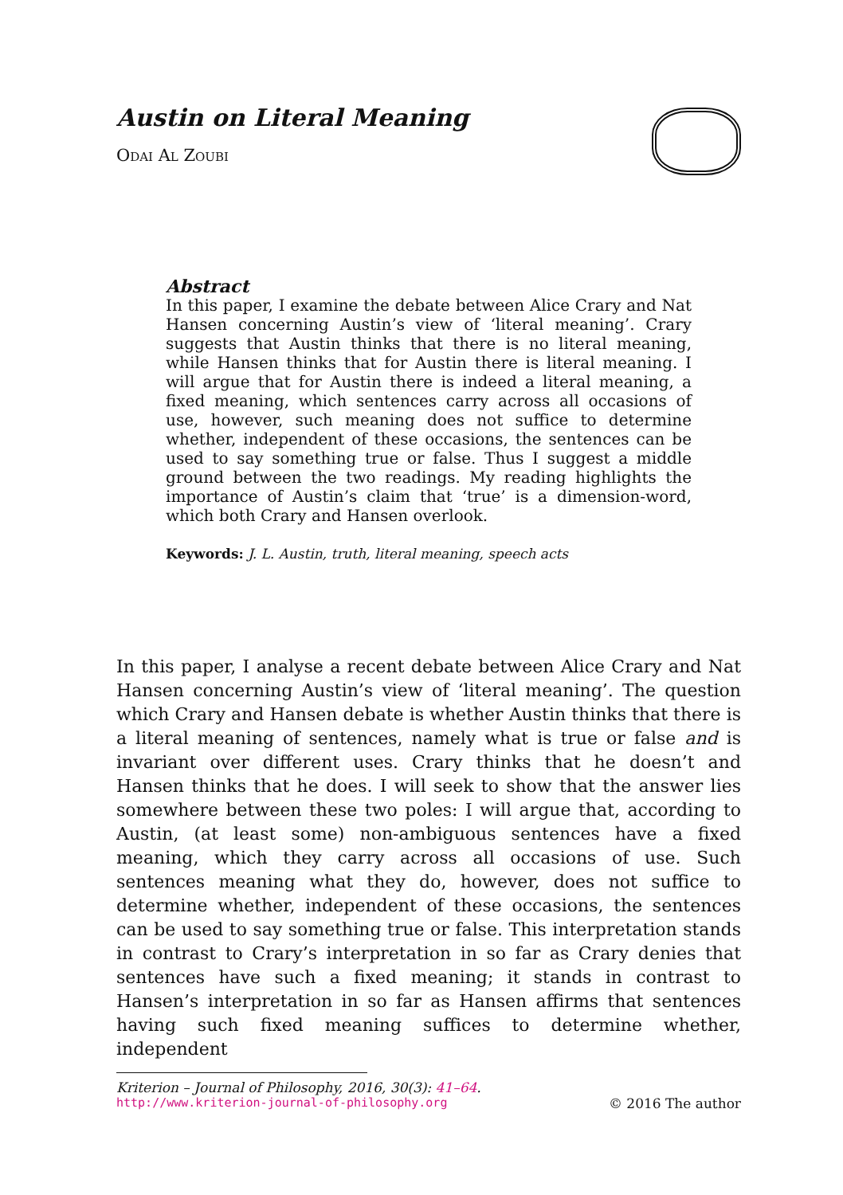Austin on Literal Meaning
Odai Al Zoubi
Abstract
In this paper, I examine the debate between Alice Crary and Nat Hansen concerning Austin’s view of ‘literal meaning’. Crary suggests that Austin thinks that there is no literal meaning, while Hansen thinks that for Austin there is literal meaning. I will argue that for Austin there is indeed a literal meaning, a fixed meaning, which sentences carry across all occasions of use, however, such meaning does not suffice to determine whether, independent of these occasions, the sentences can be used to say something true or false. Thus I suggest a middle ground between the two readings. My reading highlights the importance of Austin’s claim that ‘true’ is a dimension-word, which both Crary and Hansen overlook.
Keywords: J. L. Austin, truth, literal meaning, speech acts
In this paper, I analyse a recent debate between Alice Crary and Nat Hansen concerning Austin’s view of ‘literal meaning’. The question which Crary and Hansen debate is whether Austin thinks that there is a literal meaning of sentences, namely what is true or false and is invariant over different uses. Crary thinks that he doesn’t and Hansen thinks that he does. I will seek to show that the answer lies somewhere between these two poles: I will argue that, according to Austin, (at least some) non-ambiguous sentences have a fixed meaning, which they carry across all occasions of use. Such sentences meaning what they do, however, does not suffice to determine whether, independent of these occasions, the sentences can be used to say something true or false. This interpretation stands in contrast to Crary’s interpretation in so far as Crary denies that sentences have such a fixed meaning; it stands in contrast to Hansen’s interpretation in so far as Hansen affirms that sentences having such fixed meaning suffices to determine whether, independent
Kriterion – Journal of Philosophy, 2016, 30(3): 41–64.
http://www.kriterion-journal-of-philosophy.org © 2016 The author